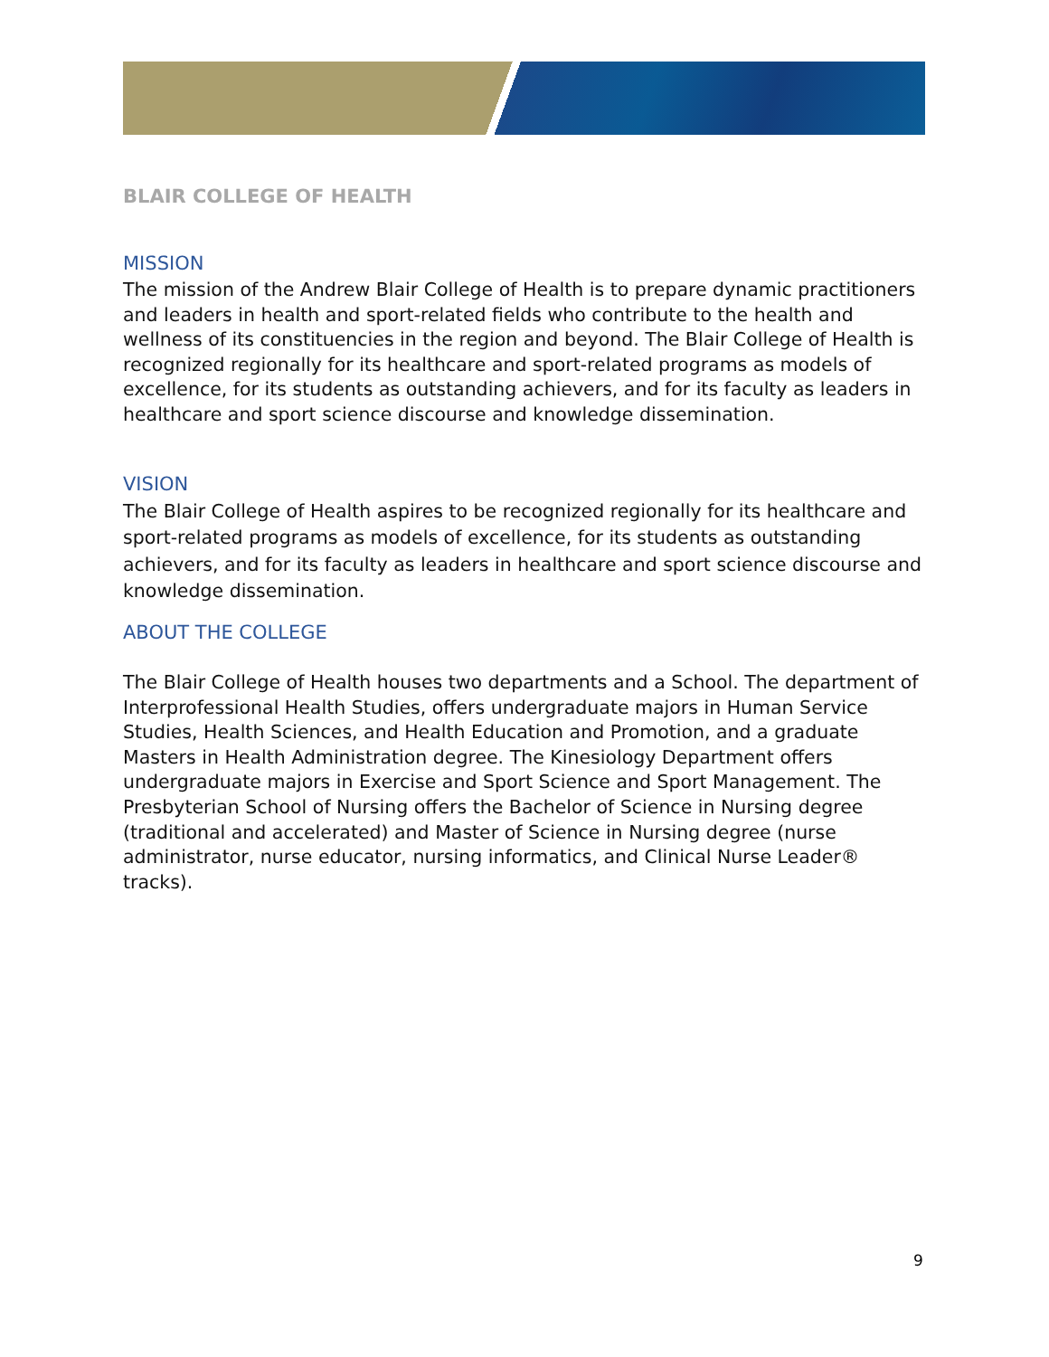BLAIR COLLEGE OF HEALTH
MISSION
The mission of the Andrew Blair College of Health is to prepare dynamic practitioners and leaders in health and sport-related fields who contribute to the health and wellness of its constituencies in the region and beyond. The Blair College of Health is recognized regionally for its healthcare and sport-related programs as models of excellence, for its students as outstanding achievers, and for its faculty as leaders in healthcare and sport science discourse and knowledge dissemination.
VISION
The Blair College of Health aspires to be recognized regionally for its healthcare and sport-related programs as models of excellence, for its students as outstanding achievers, and for its faculty as leaders in healthcare and sport science discourse and knowledge dissemination.
ABOUT THE COLLEGE
The Blair College of Health houses two departments and a School. The department of Interprofessional Health Studies, offers undergraduate majors in Human Service Studies, Health Sciences, and Health Education and Promotion, and a graduate Masters in Health Administration degree. The Kinesiology Department offers undergraduate majors in Exercise and Sport Science and Sport Management. The Presbyterian School of Nursing offers the Bachelor of Science in Nursing degree (traditional and accelerated) and Master of Science in Nursing degree (nurse administrator, nurse educator, nursing informatics, and Clinical Nurse Leader® tracks).
9